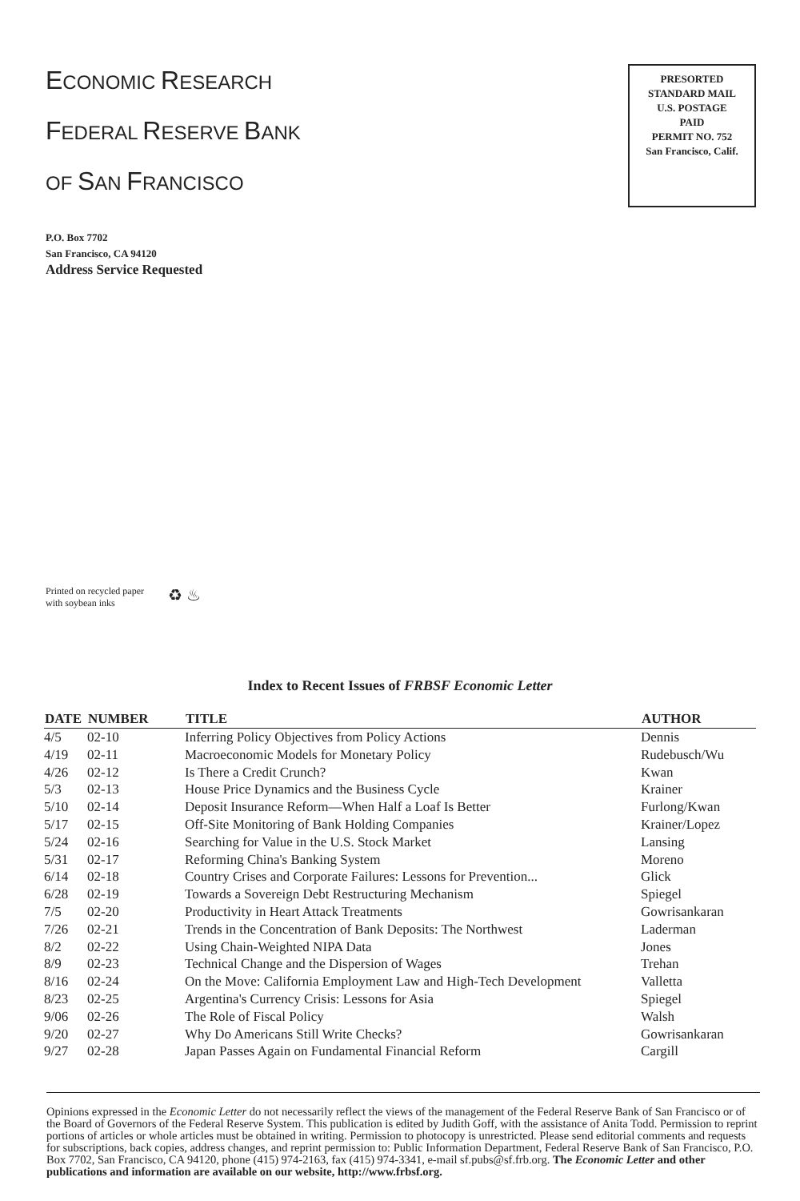ECONOMIC RESEARCH
FEDERAL RESERVE BANK
OF SAN FRANCISCO
PRESORTED
STANDARD MAIL
U.S. POSTAGE
PAID
PERMIT NO. 752
San Francisco, Calif.
P.O. Box 7702
San Francisco, CA 94120
Address Service Requested
Printed on recycled paper
with soybean inks
♻ ♨
Index to Recent Issues of FRBSF Economic Letter
| DATE | NUMBER | TITLE | AUTHOR |
| --- | --- | --- | --- |
| 4/5 | 02-10 | Inferring Policy Objectives from Policy Actions | Dennis |
| 4/19 | 02-11 | Macroeconomic Models for Monetary Policy | Rudebusch/Wu |
| 4/26 | 02-12 | Is There a Credit Crunch? | Kwan |
| 5/3 | 02-13 | House Price Dynamics and the Business Cycle | Krainer |
| 5/10 | 02-14 | Deposit Insurance Reform—When Half a Loaf Is Better | Furlong/Kwan |
| 5/17 | 02-15 | Off-Site Monitoring of Bank Holding Companies | Krainer/Lopez |
| 5/24 | 02-16 | Searching for Value in the U.S. Stock Market | Lansing |
| 5/31 | 02-17 | Reforming China's Banking System | Moreno |
| 6/14 | 02-18 | Country Crises and Corporate Failures: Lessons for Prevention... | Glick |
| 6/28 | 02-19 | Towards a Sovereign Debt Restructuring Mechanism | Spiegel |
| 7/5 | 02-20 | Productivity in Heart Attack Treatments | Gowrisankaran |
| 7/26 | 02-21 | Trends in the Concentration of Bank Deposits: The Northwest | Laderman |
| 8/2 | 02-22 | Using Chain-Weighted NIPA Data | Jones |
| 8/9 | 02-23 | Technical Change and the Dispersion of Wages | Trehan |
| 8/16 | 02-24 | On the Move: California Employment Law and High-Tech Development | Valletta |
| 8/23 | 02-25 | Argentina's Currency Crisis: Lessons for Asia | Spiegel |
| 9/06 | 02-26 | The Role of Fiscal Policy | Walsh |
| 9/20 | 02-27 | Why Do Americans Still Write Checks? | Gowrisankaran |
| 9/27 | 02-28 | Japan Passes Again on Fundamental Financial Reform | Cargill |
Opinions expressed in the Economic Letter do not necessarily reflect the views of the management of the Federal Reserve Bank of San Francisco or of the Board of Governors of the Federal Reserve System. This publication is edited by Judith Goff, with the assistance of Anita Todd. Permission to reprint portions of articles or whole articles must be obtained in writing. Permission to photocopy is unrestricted. Please send editorial comments and requests for subscriptions, back copies, address changes, and reprint permission to: Public Information Department, Federal Reserve Bank of San Francisco, P.O. Box 7702, San Francisco, CA 94120, phone (415) 974-2163, fax (415) 974-3341, e-mail sf.pubs@sf.frb.org. The Economic Letter and other publications and information are available on our website, http://www.frbsf.org.